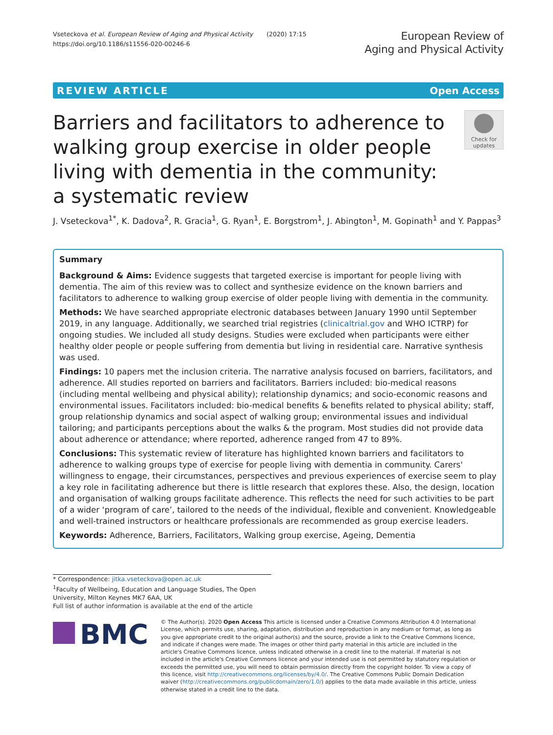Vseteckova et al. European Review of Aging and Physical Activity (2020) 17:15
https://doi.org/10.1186/s11556-020-00246-6
European Review of
Aging and Physical Activity
REVIEW ARTICLE Open Access
Check for updates
Barriers and facilitators to adherence to walking group exercise in older people living with dementia in the community: a systematic review
J. Vseteckova<sup>1*</sup>, K. Dadova<sup>2</sup>, R. Gracia<sup>1</sup>, G. Ryan<sup>1</sup>, E. Borgstrom<sup>1</sup>, J. Abington<sup>1</sup>, M. Gopinath<sup>1</sup> and Y. Pappas<sup>3</sup>
Summary
Background & Aims: Evidence suggests that targeted exercise is important for people living with dementia. The aim of this review was to collect and synthesize evidence on the known barriers and facilitators to adherence to walking group exercise of older people living with dementia in the community.
Methods: We have searched appropriate electronic databases between January 1990 until September 2019, in any language. Additionally, we searched trial registries (clinicaltrial.gov and WHO ICTRP) for ongoing studies. We included all study designs. Studies were excluded when participants were either healthy older people or people suffering from dementia but living in residential care. Narrative synthesis was used.
Findings: 10 papers met the inclusion criteria. The narrative analysis focused on barriers, facilitators, and adherence. All studies reported on barriers and facilitators. Barriers included: bio-medical reasons (including mental wellbeing and physical ability); relationship dynamics; and socio-economic reasons and environmental issues. Facilitators included: bio-medical benefits & benefits related to physical ability; staff, group relationship dynamics and social aspect of walking group; environmental issues and individual tailoring; and participants perceptions about the walks & the program. Most studies did not provide data about adherence or attendance; where reported, adherence ranged from 47 to 89%.
Conclusions: This systematic review of literature has highlighted known barriers and facilitators to adherence to walking groups type of exercise for people living with dementia in community. Carers' willingness to engage, their circumstances, perspectives and previous experiences of exercise seem to play a key role in facilitating adherence but there is little research that explores these. Also, the design, location and organisation of walking groups facilitate adherence. This reflects the need for such activities to be part of a wider ‘program of care’, tailored to the needs of the individual, flexible and convenient. Knowledgeable and well-trained instructors or healthcare professionals are recommended as group exercise leaders.
Keywords: Adherence, Barriers, Facilitators, Walking group exercise, Ageing, Dementia
* Correspondence: jitka.vseteckova@open.ac.uk
<sup>1</sup> Faculty of Wellbeing, Education and Language Studies, The Open University, Milton Keynes MK7 6AA, UK
Full list of author information is available at the end of the article
BMC
© The Author(s). 2020 Open Access This article is licensed under a Creative Commons Attribution 4.0 International License, which permits use, sharing, adaptation, distribution and reproduction in any medium or format, as long as you give appropriate credit to the original author(s) and the source, provide a link to the Creative Commons licence, and indicate if changes were made. The images or other third party material in this article are included in the article's Creative Commons licence, unless indicated otherwise in a credit line to the material. If material is not included in the article's Creative Commons licence and your intended use is not permitted by statutory regulation or exceeds the permitted use, you will need to obtain permission directly from the copyright holder. To view a copy of this licence, visit http://creativecommons.org/licenses/by/4.0/. The Creative Commons Public Domain Dedication waiver (http://creativecommons.org/publicdomain/zero/1.0/) applies to the data made available in this article, unless otherwise stated in a credit line to the data.